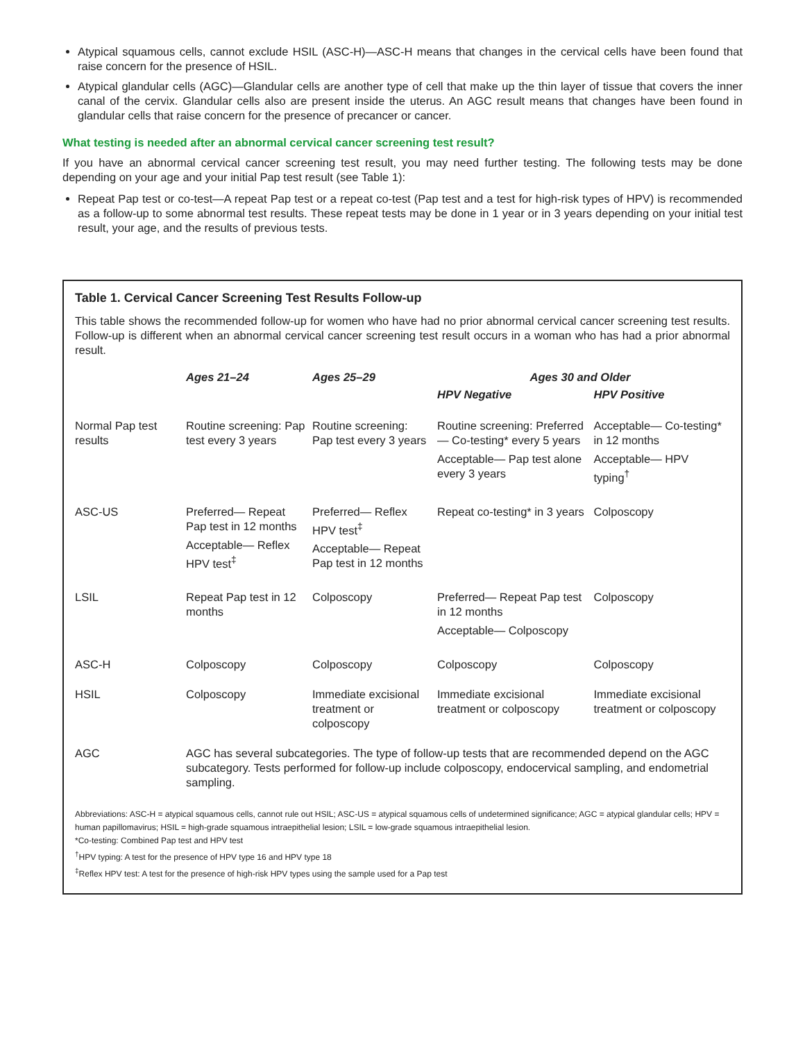Atypical squamous cells, cannot exclude HSIL (ASC-H)—ASC-H means that changes in the cervical cells have been found that raise concern for the presence of HSIL.
Atypical glandular cells (AGC)—Glandular cells are another type of cell that make up the thin layer of tissue that covers the inner canal of the cervix. Glandular cells also are present inside the uterus. An AGC result means that changes have been found in glandular cells that raise concern for the presence of precancer or cancer.
What testing is needed after an abnormal cervical cancer screening test result?
If you have an abnormal cervical cancer screening test result, you may need further testing. The following tests may be done depending on your age and your initial Pap test result (see Table 1):
Repeat Pap test or co-test—A repeat Pap test or a repeat co-test (Pap test and a test for high-risk types of HPV) is recommended as a follow-up to some abnormal test results. These repeat tests may be done in 1 year or in 3 years depending on your initial test result, your age, and the results of previous tests.
Table 1. Cervical Cancer Screening Test Results Follow-up
This table shows the recommended follow-up for women who have had no prior abnormal cervical cancer screening test results. Follow-up is different when an abnormal cervical cancer screening test result occurs in a woman who has had a prior abnormal result.
| | Ages 21–24 | Ages 25–29 | Ages 30 and Older | |
| --- | --- | --- | --- | --- |
| | | | HPV Negative | HPV Positive |
| Normal Pap test results | Routine screening: Pap test every 3 years | Routine screening: Pap test every 3 years | Routine screening: Preferred— Co-testing* every 5 years Acceptable— Pap test alone every 3 years | Acceptable— Co-testing* in 12 months Acceptable— HPV typing<sup>†</sup> |
| ASC-US | Preferred— Repeat Pap test in 12 months Acceptable— Reflex HPV test<sup>‡</sup> | Preferred— Reflex HPV test<sup>‡</sup> Acceptable— Repeat Pap test in 12 months | Repeat co-testing* in 3 years | Colposcopy |
| LSIL | Repeat Pap test in 12 months | Colposcopy | Preferred— Repeat Pap test in 12 months Acceptable— Colposcopy | Colposcopy |
| ASC-H | Colposcopy | Colposcopy | Colposcopy | Colposcopy |
| HSIL | Colposcopy | Immediate excisional treatment or colposcopy | Immediate excisional treatment or colposcopy | Immediate excisional treatment or colposcopy |
| AGC | AGC has several subcategories. The type of follow-up tests that are recommended depend on the AGC subcategory. Tests performed for follow-up include colposcopy, endocervical sampling, and endometrial sampling. | | | |
Abbreviations: ASC-H = atypical squamous cells, cannot rule out HSIL; ASC-US = atypical squamous cells of undetermined significance; AGC = atypical glandular cells; HPV = human papillomavirus; HSIL = high-grade squamous intraepithelial lesion; LSIL = low-grade squamous intraepithelial lesion.
*Co-testing: Combined Pap test and HPV test
<sup>†</sup> HPV typing: A test for the presence of HPV type 16 and HPV type 18
<sup>‡</sup> Reflex HPV test: A test for the presence of high-risk HPV types using the sample used for a Pap test